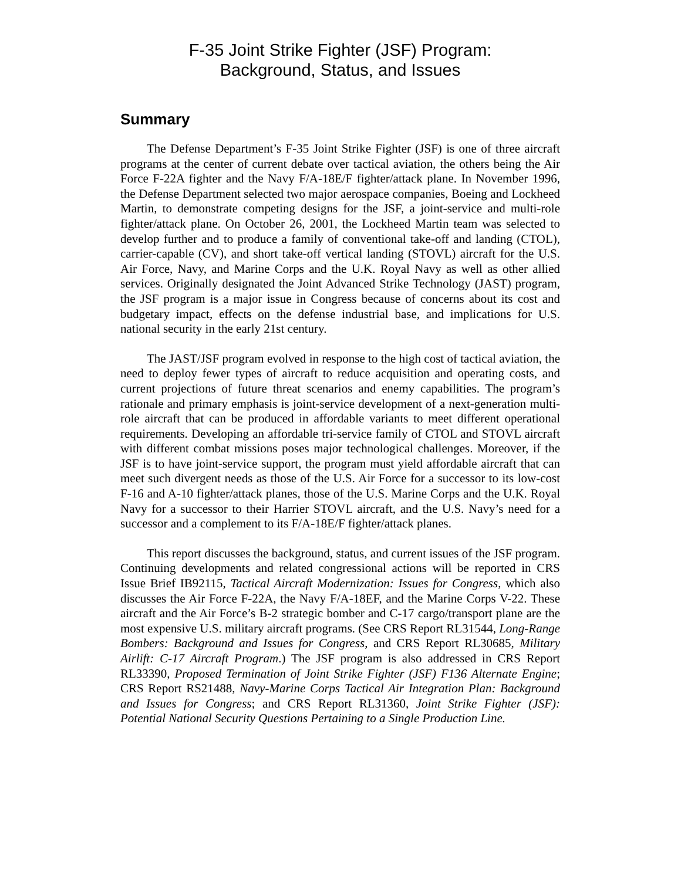F-35 Joint Strike Fighter (JSF) Program:
Background, Status, and Issues
Summary
The Defense Department’s F-35 Joint Strike Fighter (JSF) is one of three aircraft programs at the center of current debate over tactical aviation, the others being the Air Force F-22A fighter and the Navy F/A-18E/F fighter/attack plane. In November 1996, the Defense Department selected two major aerospace companies, Boeing and Lockheed Martin, to demonstrate competing designs for the JSF, a joint-service and multi-role fighter/attack plane. On October 26, 2001, the Lockheed Martin team was selected to develop further and to produce a family of conventional take-off and landing (CTOL), carrier-capable (CV), and short take-off vertical landing (STOVL) aircraft for the U.S. Air Force, Navy, and Marine Corps and the U.K. Royal Navy as well as other allied services. Originally designated the Joint Advanced Strike Technology (JAST) program, the JSF program is a major issue in Congress because of concerns about its cost and budgetary impact, effects on the defense industrial base, and implications for U.S. national security in the early 21st century.
The JAST/JSF program evolved in response to the high cost of tactical aviation, the need to deploy fewer types of aircraft to reduce acquisition and operating costs, and current projections of future threat scenarios and enemy capabilities. The program’s rationale and primary emphasis is joint-service development of a next-generation multi-role aircraft that can be produced in affordable variants to meet different operational requirements. Developing an affordable tri-service family of CTOL and STOVL aircraft with different combat missions poses major technological challenges. Moreover, if the JSF is to have joint-service support, the program must yield affordable aircraft that can meet such divergent needs as those of the U.S. Air Force for a successor to its low-cost F-16 and A-10 fighter/attack planes, those of the U.S. Marine Corps and the U.K. Royal Navy for a successor to their Harrier STOVL aircraft, and the U.S. Navy’s need for a successor and a complement to its F/A-18E/F fighter/attack planes.
This report discusses the background, status, and current issues of the JSF program. Continuing developments and related congressional actions will be reported in CRS Issue Brief IB92115, Tactical Aircraft Modernization: Issues for Congress, which also discusses the Air Force F-22A, the Navy F/A-18EF, and the Marine Corps V-22. These aircraft and the Air Force’s B-2 strategic bomber and C-17 cargo/transport plane are the most expensive U.S. military aircraft programs. (See CRS Report RL31544, Long-Range Bombers: Background and Issues for Congress, and CRS Report RL30685, Military Airlift: C-17 Aircraft Program.) The JSF program is also addressed in CRS Report RL33390, Proposed Termination of Joint Strike Fighter (JSF) F136 Alternate Engine; CRS Report RS21488, Navy-Marine Corps Tactical Air Integration Plan: Background and Issues for Congress; and CRS Report RL31360, Joint Strike Fighter (JSF): Potential National Security Questions Pertaining to a Single Production Line.